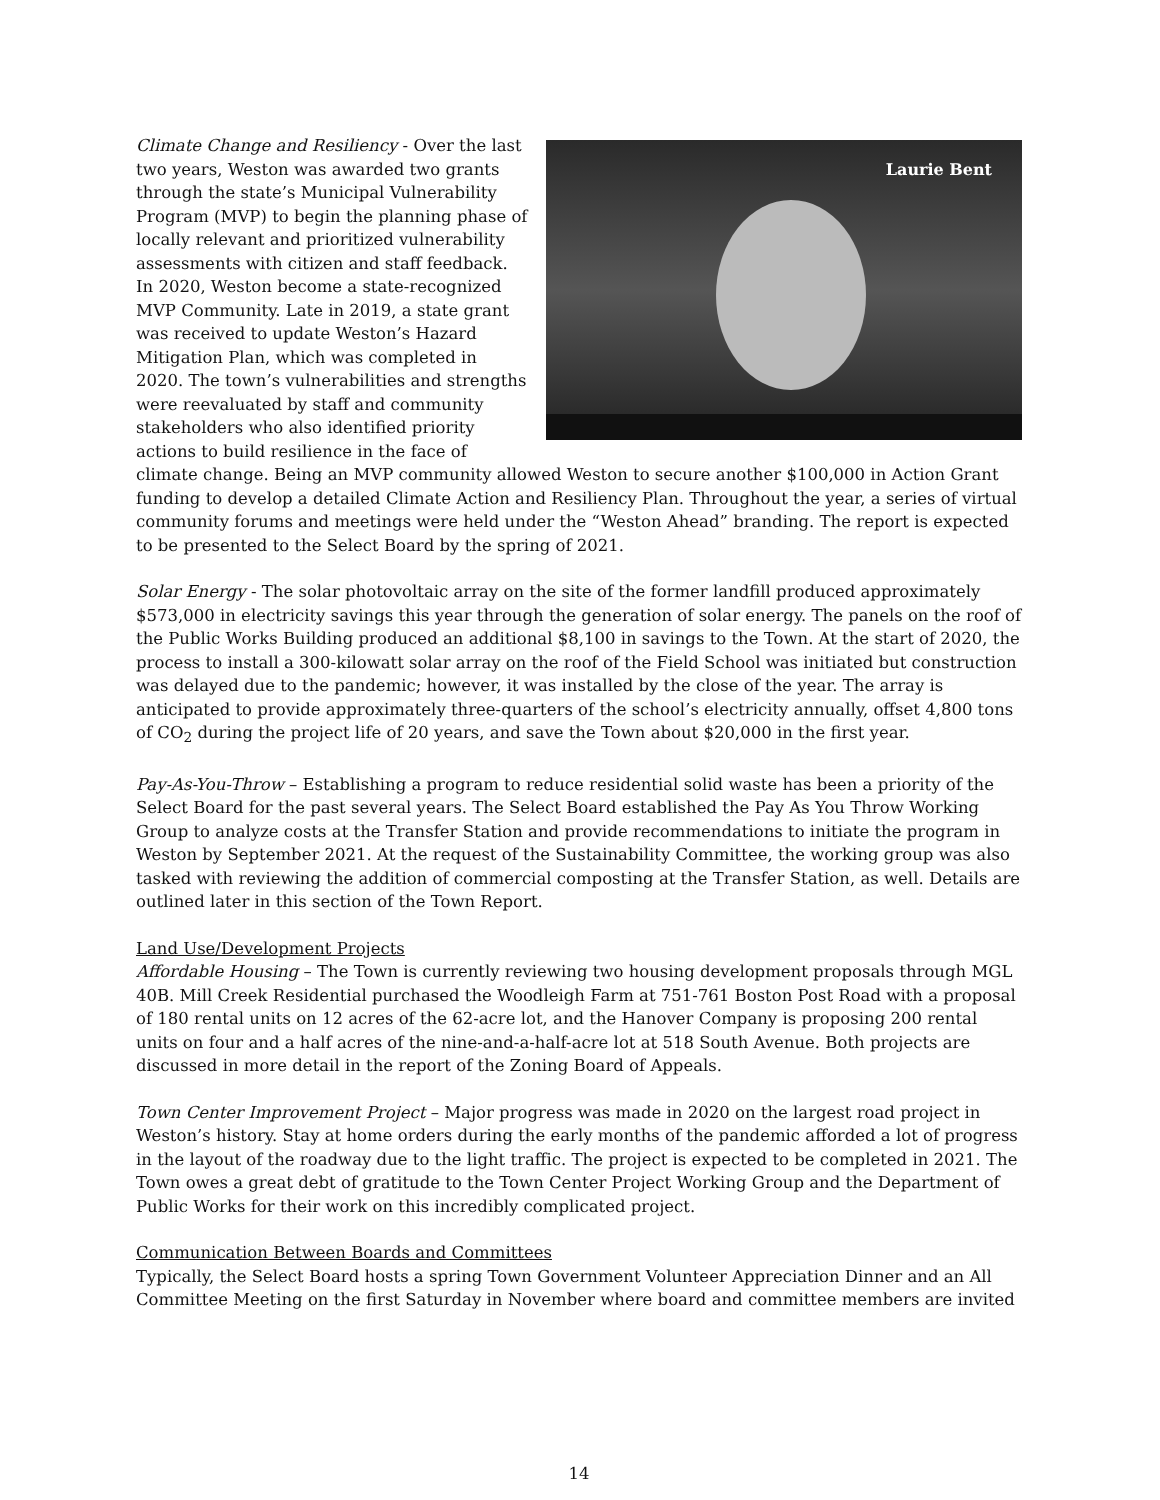Laurie Bent
Climate Change and Resiliency - Over the last two years, Weston was awarded two grants through the state’s Municipal Vulnerability Program (MVP) to begin the planning phase of locally relevant and prioritized vulnerability assessments with citizen and staff feedback. In 2020, Weston become a state-recognized MVP Community. Late in 2019, a state grant was received to update Weston’s Hazard Mitigation Plan, which was completed in 2020. The town’s vulnerabilities and strengths were reevaluated by staff and community stakeholders who also identified priority actions to build resilience in the face of climate change. Being an MVP community allowed Weston to secure another $100,000 in Action Grant funding to develop a detailed Climate Action and Resiliency Plan. Throughout the year, a series of virtual community forums and meetings were held under the “Weston Ahead” branding. The report is expected to be presented to the Select Board by the spring of 2021.
Solar Energy - The solar photovoltaic array on the site of the former landfill produced approximately $573,000 in electricity savings this year through the generation of solar energy. The panels on the roof of the Public Works Building produced an additional $8,100 in savings to the Town. At the start of 2020, the process to install a 300-kilowatt solar array on the roof of the Field School was initiated but construction was delayed due to the pandemic; however, it was installed by the close of the year. The array is anticipated to provide approximately three-quarters of the school’s electricity annually, offset 4,800 tons of CO<sub>2</sub> during the project life of 20 years, and save the Town about $20,000 in the first year.
Pay-As-You-Throw – Establishing a program to reduce residential solid waste has been a priority of the Select Board for the past several years. The Select Board established the Pay As You Throw Working Group to analyze costs at the Transfer Station and provide recommendations to initiate the program in Weston by September 2021. At the request of the Sustainability Committee, the working group was also tasked with reviewing the addition of commercial composting at the Transfer Station, as well. Details are outlined later in this section of the Town Report.
Land Use/Development Projects
Affordable Housing – The Town is currently reviewing two housing development proposals through MGL 40B. Mill Creek Residential purchased the Woodleigh Farm at 751-761 Boston Post Road with a proposal of 180 rental units on 12 acres of the 62-acre lot, and the Hanover Company is proposing 200 rental units on four and a half acres of the nine-and-a-half-acre lot at 518 South Avenue. Both projects are discussed in more detail in the report of the Zoning Board of Appeals.
Town Center Improvement Project – Major progress was made in 2020 on the largest road project in Weston’s history. Stay at home orders during the early months of the pandemic afforded a lot of progress in the layout of the roadway due to the light traffic. The project is expected to be completed in 2021. The Town owes a great debt of gratitude to the Town Center Project Working Group and the Department of Public Works for their work on this incredibly complicated project.
Communication Between Boards and Committees
Typically, the Select Board hosts a spring Town Government Volunteer Appreciation Dinner and an All Committee Meeting on the first Saturday in November where board and committee members are invited
14